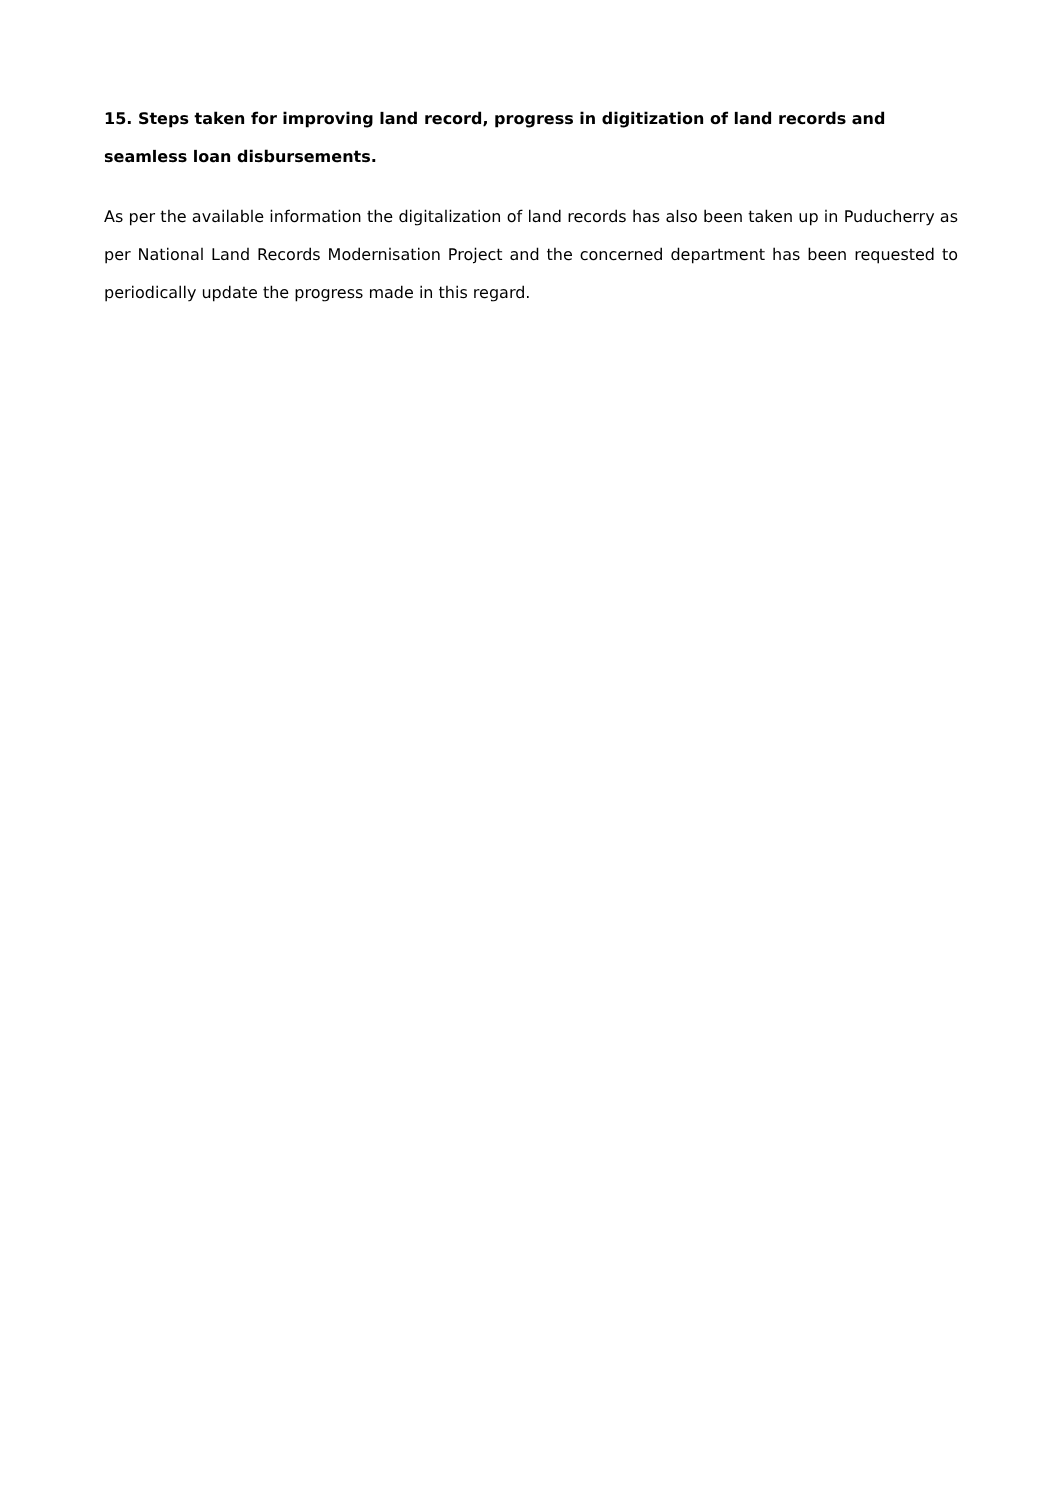15. Steps taken for improving land record, progress in digitization of land records and seamless loan disbursements.
As per the available information the digitalization of land records has also been taken up in Puducherry as per National Land Records Modernisation Project and the concerned department has been requested to periodically update the progress made in this regard.